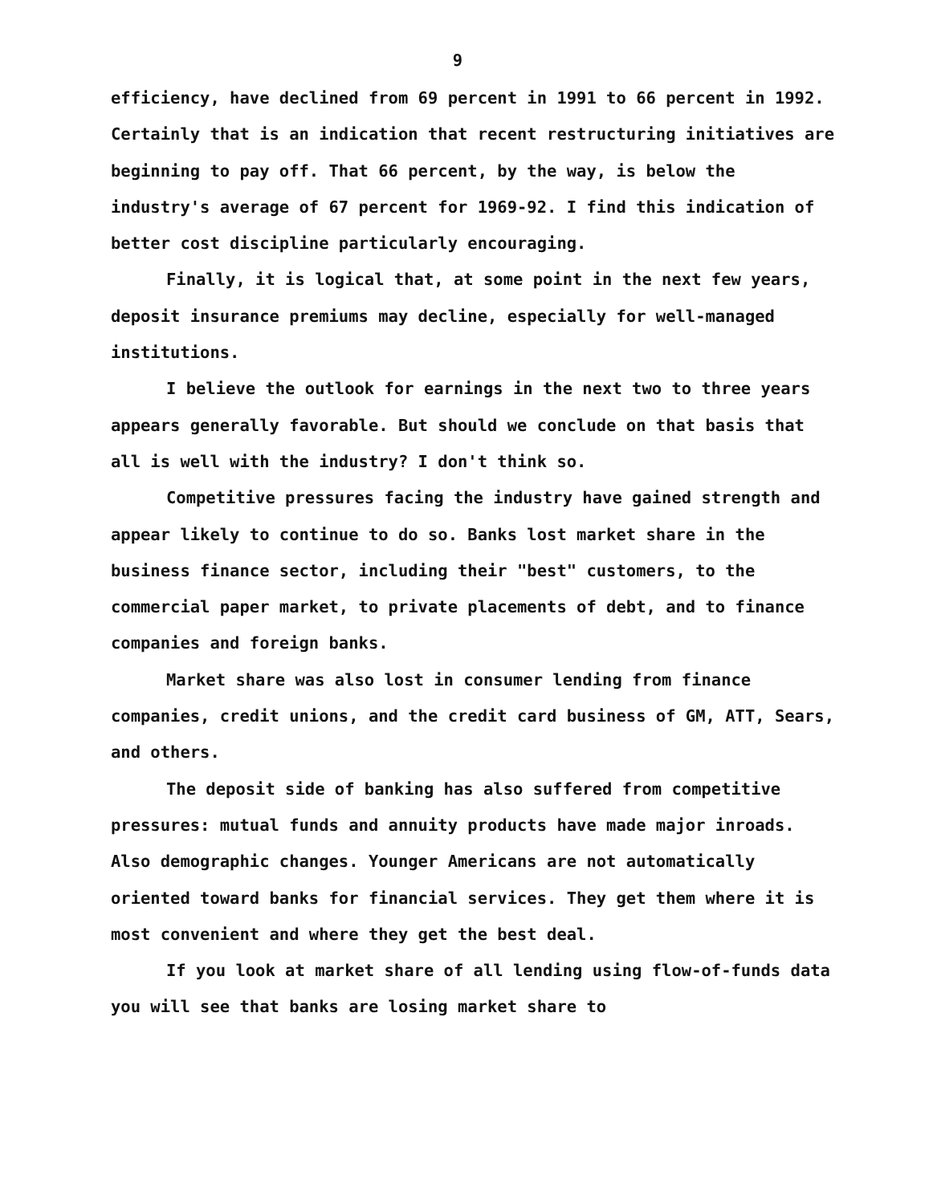9
efficiency, have declined from 69 percent in 1991 to 66 percent in 1992. Certainly that is an indication that recent restructuring initiatives are beginning to pay off. That 66 percent, by the way, is below the industry's average of 67 percent for 1969-92. I find this indication of better cost discipline particularly encouraging.
Finally, it is logical that, at some point in the next few years, deposit insurance premiums may decline, especially for well-managed institutions.
I believe the outlook for earnings in the next two to three years appears generally favorable. But should we conclude on that basis that all is well with the industry? I don't think so.
Competitive pressures facing the industry have gained strength and appear likely to continue to do so. Banks lost market share in the business finance sector, including their "best" customers, to the commercial paper market, to private placements of debt, and to finance companies and foreign banks.
Market share was also lost in consumer lending from finance companies, credit unions, and the credit card business of GM, ATT, Sears, and others.
The deposit side of banking has also suffered from competitive pressures: mutual funds and annuity products have made major inroads. Also demographic changes. Younger Americans are not automatically oriented toward banks for financial services. They get them where it is most convenient and where they get the best deal.
If you look at market share of all lending using flow-of-funds data you will see that banks are losing market share to